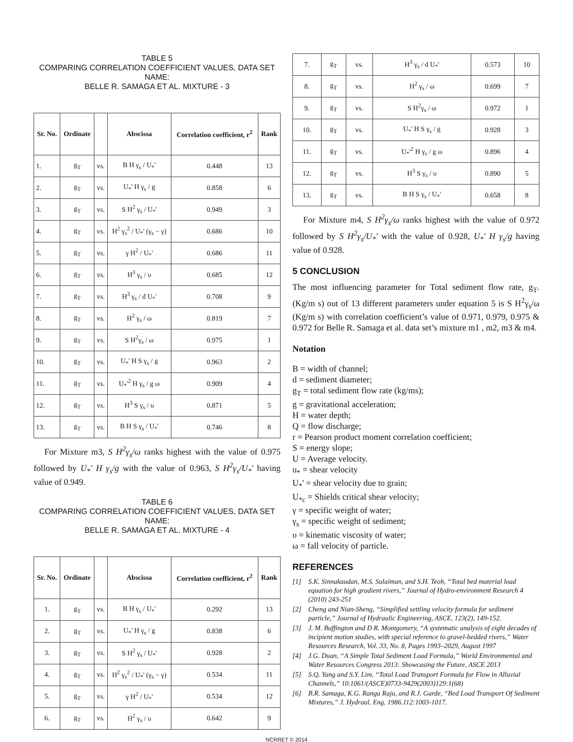TABLE 5
COMPARING CORRELATION COEFFICIENT VALUES, DATA SET NAME:
BELLE R. SAMAGA ET AL. MIXTURE - 3
| Sr. No. | Ordinate | | Abscissa | Correlation coefficient, r<sup>2</sup> | Rank |
| --- | --- | --- | --- | --- | --- |
| 1. | g<sub>T</sub> | vs. | B H γ<sub>s</sub> / U<sub>*</sub>' | 0.448 | 13 |
| 2. | g<sub>T</sub> | vs. | U<sub>*</sub>' H γ<sub>s</sub> / g | 0.858 | 6 |
| 3. | g<sub>T</sub> | vs. | S H<sup>2</sup> γ<sub>s</sub> / U<sub>*</sub>' | 0.949 | 3 |
| 4. | g<sub>T</sub> | vs. | H<sup>2</sup> γ<sub>s</sub><sup>2</sup> / U<sub>*</sub>' (γ<sub>s</sub> − γ) | 0.686 | 10 |
| 5. | g<sub>T</sub> | vs. | γ H<sup>2</sup> / U<sub>*</sub>' | 0.686 | 11 |
| 6. | g<sub>T</sub> | vs. | H<sup>3</sup> γ<sub>s</sub> / υ | 0.685 | 12 |
| 7. | g<sub>T</sub> | vs. | H<sup>3</sup> γ<sub>s</sub> / d U<sub>*</sub>' | 0.708 | 9 |
| 8. | g<sub>T</sub> | vs. | H<sup>2</sup> γ<sub>s</sub> / ω | 0.819 | 7 |
| 9. | g<sub>T</sub> | vs. | S H<sup>2</sup>γ<sub>s</sub> / ω | 0.975 | 1 |
| 10. | g<sub>T</sub> | vs. | U<sub>*</sub>' H S γ<sub>s</sub> / g | 0.963 | 2 |
| 11. | g<sub>T</sub> | vs. | U<sub>*</sub>'<sup>2</sup> H γ<sub>s</sub> / g ω | 0.909 | 4 |
| 12. | g<sub>T</sub> | vs. | H<sup>3</sup> S γ<sub>s</sub> / υ | 0.871 | 5 |
| 13. | g<sub>T</sub> | vs. | B H S γ<sub>s</sub> / U<sub>*</sub>' | 0.746 | 8 |
For Mixture m3, S H<sup>2</sup>γ<sub>s</sub>/ω ranks highest with the value of 0.975 followed by U<sub>*</sub>' H γ<sub>s</sub>/g with the value of 0.963, S H<sup>2</sup>γ<sub>s</sub>/U<sub>*</sub>' having value of 0.949.
TABLE 6
COMPARING CORRELATION COEFFICIENT VALUES, DATA SET NAME:
BELLE R. SAMAGA ET AL. MIXTURE - 4
| Sr. No. | Ordinate | | Abscissa | Correlation coefficient, r<sup>2</sup> | Rank |
| --- | --- | --- | --- | --- | --- |
| 1. | g<sub>T</sub> | vs. | B H γ<sub>s</sub> / U<sub>*</sub>' | 0.292 | 13 |
| 2. | g<sub>T</sub> | vs. | U<sub>*</sub>' H γ<sub>s</sub> / g | 0.838 | 6 |
| 3. | g<sub>T</sub> | vs. | S H<sup>2</sup> γ<sub>s</sub> / U<sub>*</sub>' | 0.928 | 2 |
| 4. | g<sub>T</sub> | vs. | H<sup>2</sup> γ<sub>s</sub><sup>2</sup> / U<sub>*</sub>' (γ<sub>s</sub> − γ) | 0.534 | 11 |
| 5. | g<sub>T</sub> | vs. | γ H<sup>2</sup> / U<sub>*</sub>' | 0.534 | 12 |
| 6. | g<sub>T</sub> | vs. | H<sup>2</sup> γ<sub>s</sub> / υ | 0.642 | 9 |
| 7. | g<sub>T</sub> | vs. | H<sup>3</sup> γ<sub>s</sub> / d U<sub>*</sub>' | 0.573 | 10 |
| 8. | g<sub>T</sub> | vs. | H<sup>2</sup> γ<sub>s</sub> / ω | 0.699 | 7 |
| 9. | g<sub>T</sub> | vs. | S H<sup>2</sup>γ<sub>s</sub> / ω | 0.972 | 1 |
| 10. | g<sub>T</sub> | vs. | U<sub>*</sub>' H S γ<sub>s</sub> / g | 0.928 | 3 |
| 11. | g<sub>T</sub> | vs. | U<sub>*</sub>'<sup>2</sup> H γ<sub>s</sub> / g ω | 0.896 | 4 |
| 12. | g<sub>T</sub> | vs. | H<sup>3</sup> S γ<sub>s</sub> / υ | 0.890 | 5 |
| 13. | g<sub>T</sub> | vs. | B H S γ<sub>s</sub> / U<sub>*</sub>' | 0.658 | 8 |
For Mixture m4, S H<sup>2</sup>γ<sub>s</sub>/ω ranks highest with the value of 0.972 followed by S H<sup>2</sup>γ<sub>s</sub>/U<sub>*</sub>' with the value of 0.928, U<sub>*</sub>' H γ<sub>s</sub>/g having value of 0.928.
5 CONCLUSION
The most influencing parameter for Total sediment flow rate, g<sub>T</sub>. (Kg/m s) out of 13 different parameters under equation 5 is S H<sup>2</sup>γ<sub>s</sub>/ω (Kg/m s) with correlation coefficient’s value of 0.971, 0.979, 0.975 & 0.972 for Belle R. Samaga et al. data set’s mixture m1 , m2, m3 & m4.
Notation
B = width of channel;
d = sediment diameter;
g<sub>T</sub> = total sediment flow rate (kg/ms);
g = gravitational acceleration;
H = water depth;
Q = flow discharge;
r = Pearson product moment correlation coefficient;
S = energy slope;
U = Average velocity.
u<sub>*</sub> = shear velocity
U<sub>*</sub>' = shear velocity due to grain;
U<sub>*c</sub> = Shields critical shear velocity;
γ = specific weight of water;
γ<sub>s</sub> = specific weight of sediment;
υ = kinematic viscosity of water;
ω = fall velocity of particle.
REFERENCES
[1] S.K. Sinnakaudan, M.S. Sulaiman, and S.H. Teoh, “Total bed material load equation for high gradient rivers,” Journal of Hydro-environment Research 4 (2010) 243-251
[2] Cheng and Nian-Sheng, “Simplified settling velocity formula for sediment particle,” Journal of Hydraulic Engineering, ASCE, 123(2), 149-152.
[3] J. M. Buffington and D R. Montgomery, “A systematic analysis of eight decades of incipient motion studies, with special reference to gravel-bedded rivers,” Water Resources Research, Vol. 33, No. 8, Pages 1993–2029, August 1997
[4] J.G. Duan, “A Simple Total Sediment Load Formula,” World Environmental and Water Resources Congress 2013: Showcasing the Future, ASCE 2013
[5] S.Q. Yang and S.Y. Lim, “Total Load Transport Formula for Flow in Alluvial Channels,” 10.1061/(ASCE)0733-9429(2003)129:1(68)
[6] B.R. Samaga, K.G. Ranga Raju, and R.J. Garde, “Bed Load Transport Of Sediment Mixtures,” J. Hydraul. Eng. 1986.112:1003-1017.
NCRRET © 2014